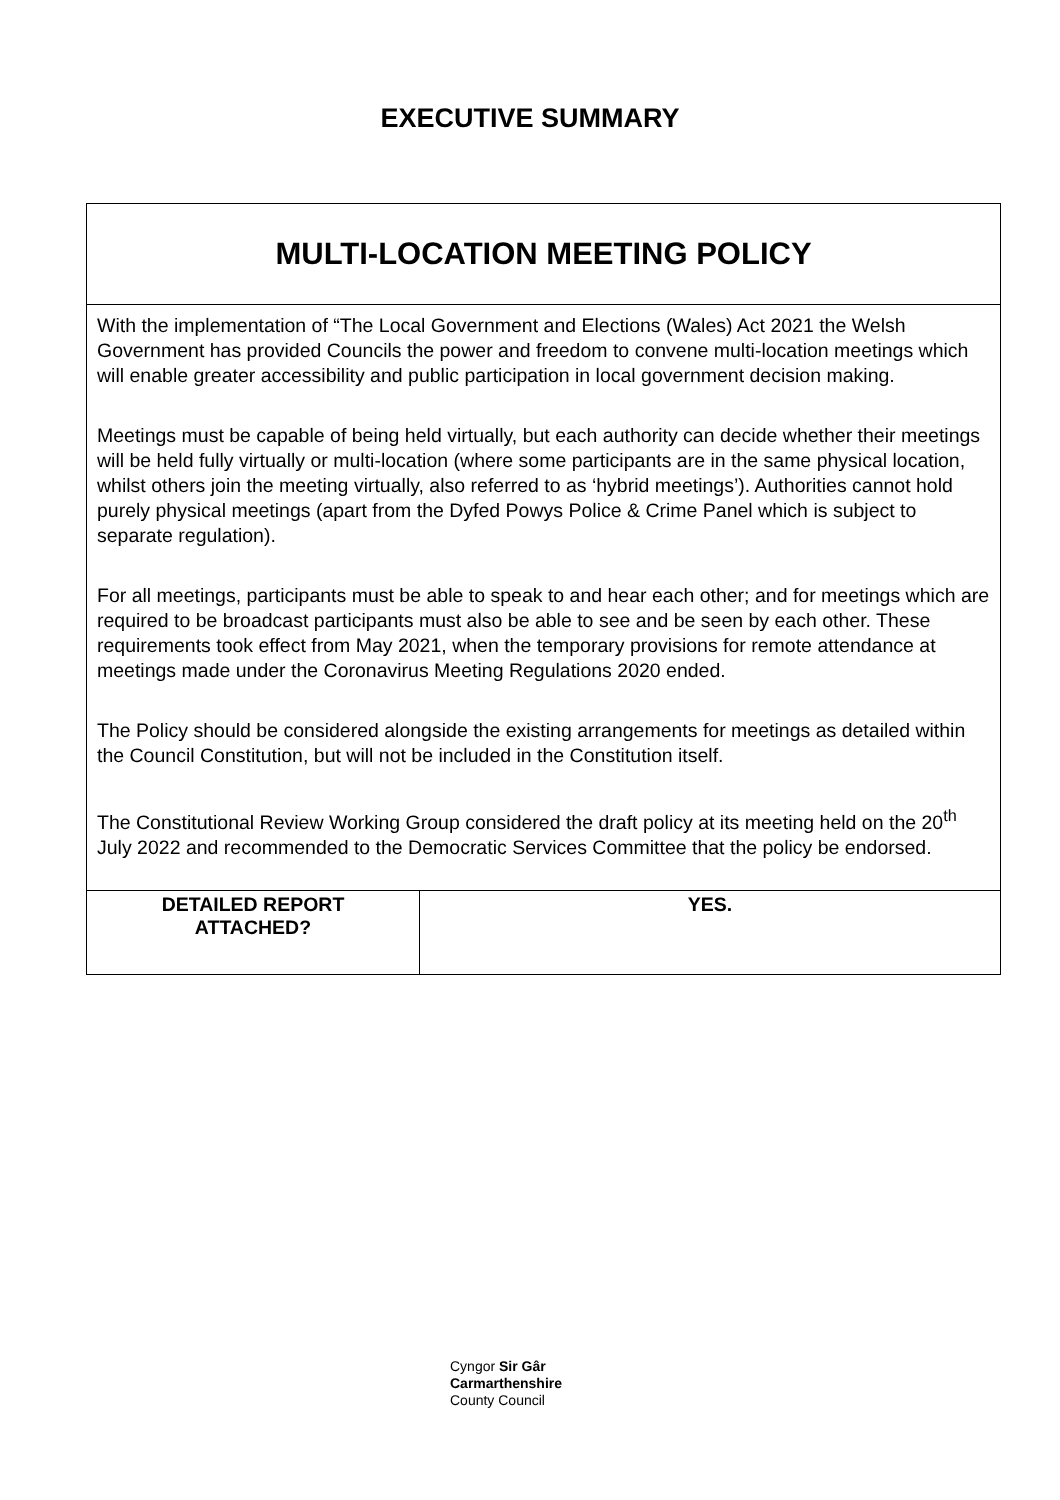EXECUTIVE SUMMARY
| MULTI-LOCATION MEETING POLICY | |
| With the implementation of “The Local Government and Elections (Wales) Act 2021 the Welsh Government has provided Councils the power and freedom to convene multi-location meetings which will enable greater accessibility and public participation in local government decision making. Meetings must be capable of being held virtually, but each authority can decide whether their meetings will be held fully virtually or multi-location (where some participants are in the same physical location, whilst others join the meeting virtually, also referred to as ‘hybrid meetings’). Authorities cannot hold purely physical meetings (apart from the Dyfed Powys Police & Crime Panel which is subject to separate regulation). For all meetings, participants must be able to speak to and hear each other; and for meetings which are required to be broadcast participants must also be able to see and be seen by each other. These requirements took effect from May 2021, when the temporary provisions for remote attendance at meetings made under the Coronavirus Meeting Regulations 2020 ended. The Policy should be considered alongside the existing arrangements for meetings as detailed within the Council Constitution, but will not be included in the Constitution itself. The Constitutional Review Working Group considered the draft policy at its meeting held on the 20<sup>th</sup> July 2022 and recommended to the Democratic Services Committee that the policy be endorsed. | |
| DETAILED REPORT ATTACHED? | YES. |
Cyngor Sir Gâr
Carmarthenshire
County Council